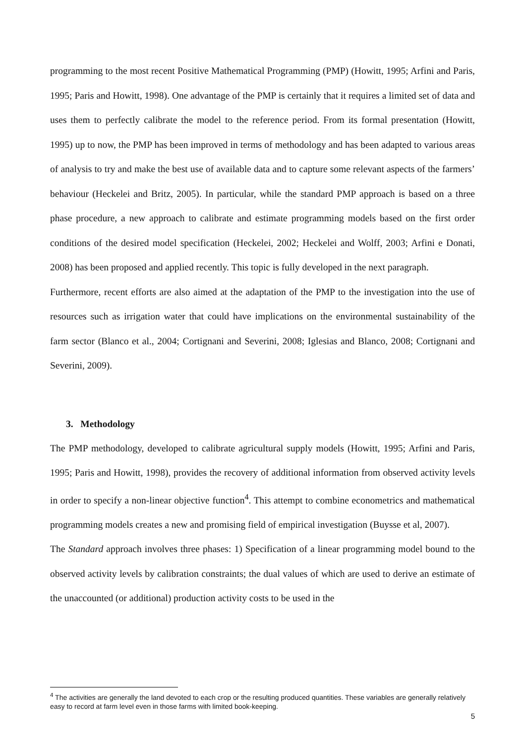programming to the most recent Positive Mathematical Programming (PMP) (Howitt, 1995; Arfini and Paris, 1995; Paris and Howitt, 1998). One advantage of the PMP is certainly that it requires a limited set of data and uses them to perfectly calibrate the model to the reference period. From its formal presentation (Howitt, 1995) up to now, the PMP has been improved in terms of methodology and has been adapted to various areas of analysis to try and make the best use of available data and to capture some relevant aspects of the farmers’ behaviour (Heckelei and Britz, 2005). In particular, while the standard PMP approach is based on a three phase procedure, a new approach to calibrate and estimate programming models based on the first order conditions of the desired model specification (Heckelei, 2002; Heckelei and Wolff, 2003; Arfini e Donati, 2008) has been proposed and applied recently. This topic is fully developed in the next paragraph.
Furthermore, recent efforts are also aimed at the adaptation of the PMP to the investigation into the use of resources such as irrigation water that could have implications on the environmental sustainability of the farm sector (Blanco et al., 2004; Cortignani and Severini, 2008; Iglesias and Blanco, 2008; Cortignani and Severini, 2009).
3. Methodology
The PMP methodology, developed to calibrate agricultural supply models (Howitt, 1995; Arfini and Paris, 1995; Paris and Howitt, 1998), provides the recovery of additional information from observed activity levels in order to specify a non-linear objective function<sup>4</sup>. This attempt to combine econometrics and mathematical programming models creates a new and promising field of empirical investigation (Buysse et al, 2007).
The Standard approach involves three phases: 1) Specification of a linear programming model bound to the observed activity levels by calibration constraints; the dual values of which are used to derive an estimate of the unaccounted (or additional) production activity costs to be used in the
<sup>4</sup> The activities are generally the land devoted to each crop or the resulting produced quantities. These variables are generally relatively easy to record at farm level even in those farms with limited book-keeping.
5